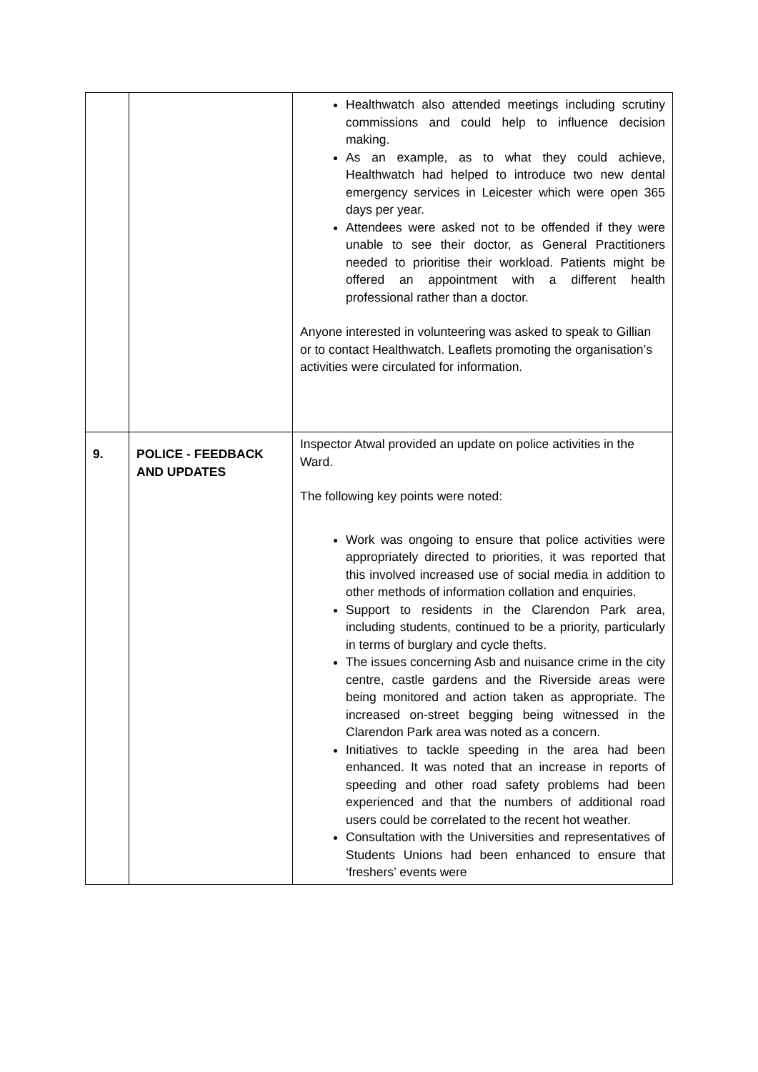| | | Healthwatch also attended meetings including scrutiny commissions and could help to influence decision making. As an example, as to what they could achieve, Healthwatch had helped to introduce two new dental emergency services in Leicester which were open 365 days per year. Attendees were asked not to be offended if they were unable to see their doctor, as General Practitioners needed to prioritise their workload. Patients might be offered an appointment with a different health professional rather than a doctor. Anyone interested in volunteering was asked to speak to Gillian or to contact Healthwatch. Leaflets promoting the organisation’s activities were circulated for information. |
| 9. | POLICE - FEEDBACK AND UPDATES | Inspector Atwal provided an update on police activities in the Ward. The following key points were noted: Work was ongoing to ensure that police activities were appropriately directed to priorities, it was reported that this involved increased use of social media in addition to other methods of information collation and enquiries. Support to residents in the Clarendon Park area, including students, continued to be a priority, particularly in terms of burglary and cycle thefts. The issues concerning Asb and nuisance crime in the city centre, castle gardens and the Riverside areas were being monitored and action taken as appropriate. The increased on-street begging being witnessed in the Clarendon Park area was noted as a concern. Initiatives to tackle speeding in the area had been enhanced. It was noted that an increase in reports of speeding and other road safety problems had been experienced and that the numbers of additional road users could be correlated to the recent hot weather. Consultation with the Universities and representatives of Students Unions had been enhanced to ensure that ‘freshers’ events were |